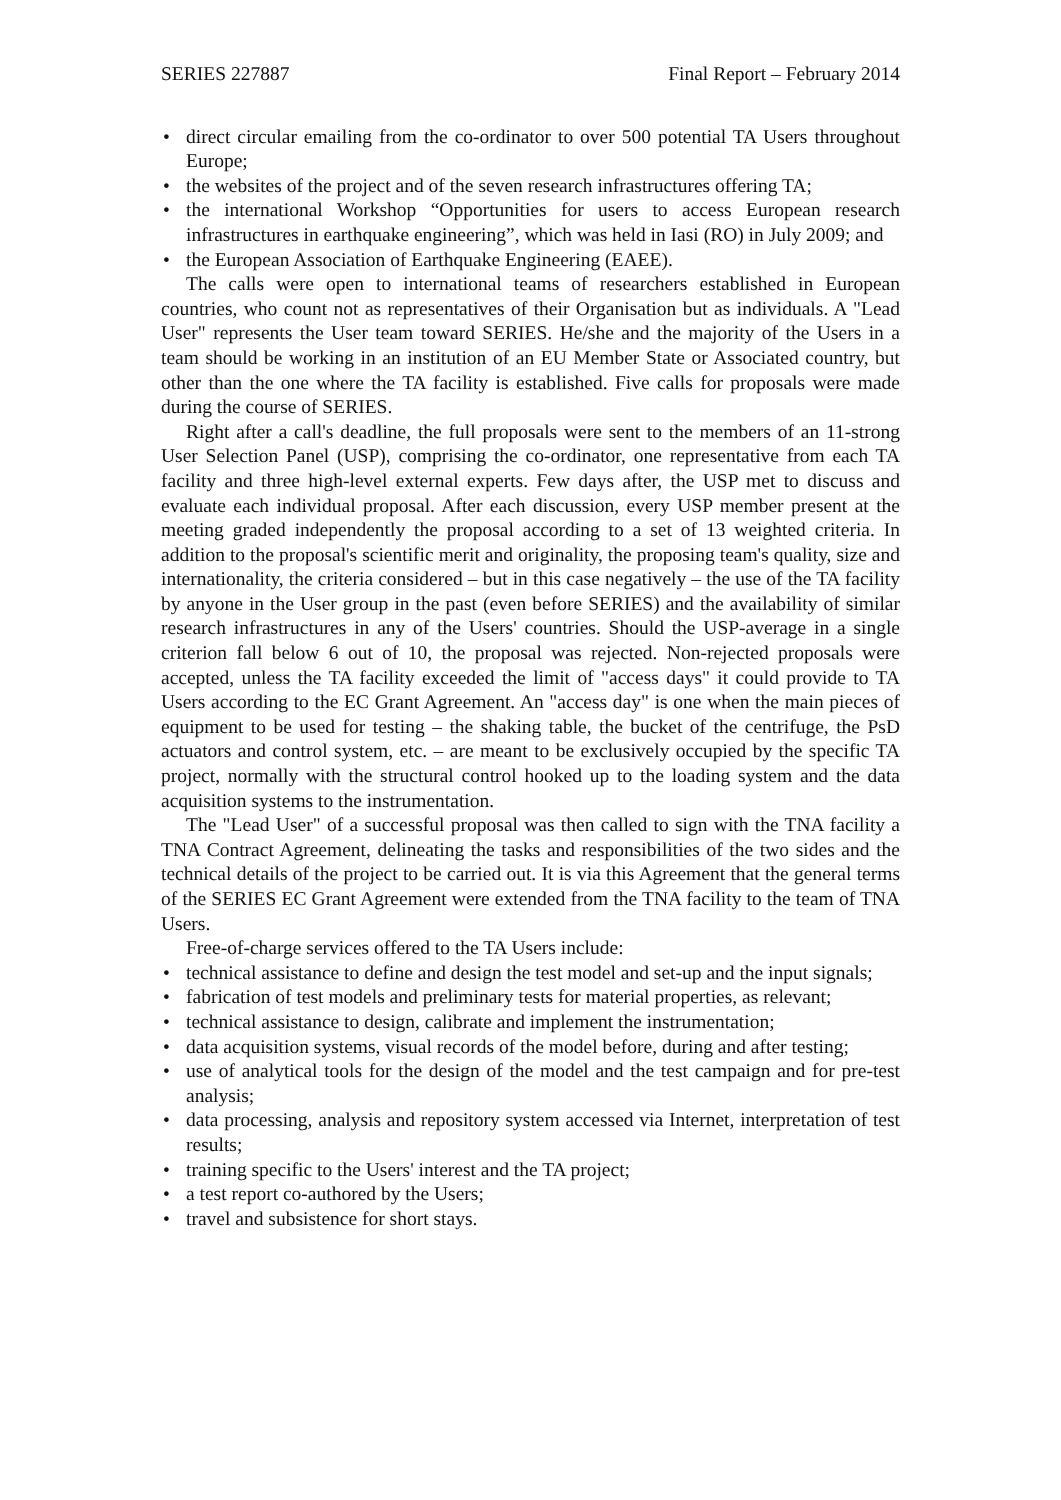SERIES 227887 Final Report – February 2014
• direct circular emailing from the co-ordinator to over 500 potential TA Users throughout Europe;
• the websites of the project and of the seven research infrastructures offering TA;
• the international Workshop “Opportunities for users to access European research infrastructures in earthquake engineering”, which was held in Iasi (RO) in July 2009; and
• the European Association of Earthquake Engineering (EAEE).
The calls were open to international teams of researchers established in European countries, who count not as representatives of their Organisation but as individuals. A "Lead User" represents the User team toward SERIES. He/she and the majority of the Users in a team should be working in an institution of an EU Member State or Associated country, but other than the one where the TA facility is established. Five calls for proposals were made during the course of SERIES.
Right after a call's deadline, the full proposals were sent to the members of an 11-strong User Selection Panel (USP), comprising the co-ordinator, one representative from each TA facility and three high-level external experts. Few days after, the USP met to discuss and evaluate each individual proposal. After each discussion, every USP member present at the meeting graded independently the proposal according to a set of 13 weighted criteria. In addition to the proposal's scientific merit and originality, the proposing team's quality, size and internationality, the criteria considered – but in this case negatively – the use of the TA facility by anyone in the User group in the past (even before SERIES) and the availability of similar research infrastructures in any of the Users' countries. Should the USP-average in a single criterion fall below 6 out of 10, the proposal was rejected. Non-rejected proposals were accepted, unless the TA facility exceeded the limit of "access days" it could provide to TA Users according to the EC Grant Agreement. An "access day" is one when the main pieces of equipment to be used for testing – the shaking table, the bucket of the centrifuge, the PsD actuators and control system, etc. – are meant to be exclusively occupied by the specific TA project, normally with the structural control hooked up to the loading system and the data acquisition systems to the instrumentation.
The "Lead User" of a successful proposal was then called to sign with the TNA facility a TNA Contract Agreement, delineating the tasks and responsibilities of the two sides and the technical details of the project to be carried out. It is via this Agreement that the general terms of the SERIES EC Grant Agreement were extended from the TNA facility to the team of TNA Users.
Free-of-charge services offered to the TA Users include:
• technical assistance to define and design the test model and set-up and the input signals;
• fabrication of test models and preliminary tests for material properties, as relevant;
• technical assistance to design, calibrate and implement the instrumentation;
• data acquisition systems, visual records of the model before, during and after testing;
• use of analytical tools for the design of the model and the test campaign and for pre-test analysis;
• data processing, analysis and repository system accessed via Internet, interpretation of test results;
• training specific to the Users' interest and the TA project;
• a test report co-authored by the Users;
• travel and subsistence for short stays.